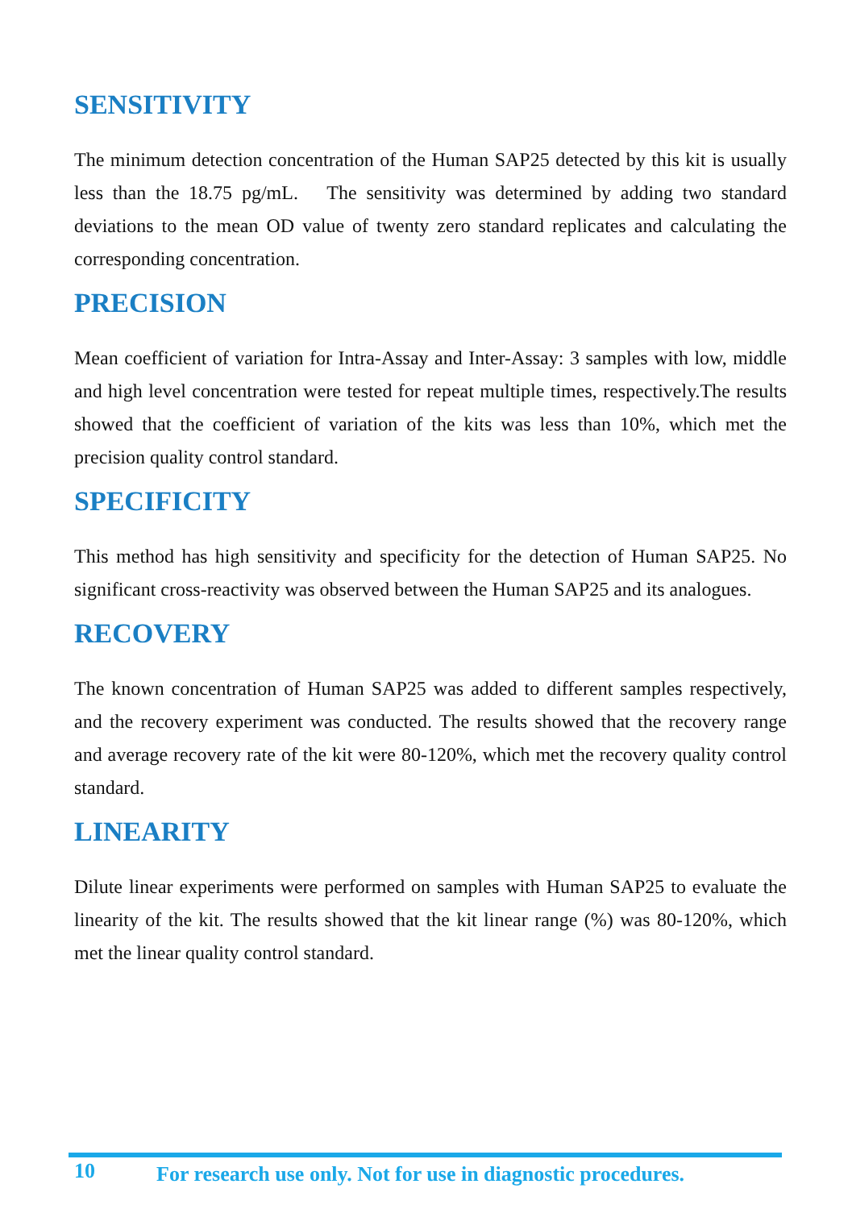SENSITIVITY
The minimum detection concentration of the Human SAP25 detected by this kit is usually less than the 18.75 pg/mL. The sensitivity was determined by adding two standard deviations to the mean OD value of twenty zero standard replicates and calculating the corresponding concentration.
PRECISION
Mean coefficient of variation for Intra-Assay and Inter-Assay: 3 samples with low, middle and high level concentration were tested for repeat multiple times, respectively.The results showed that the coefficient of variation of the kits was less than 10%, which met the precision quality control standard.
SPECIFICITY
This method has high sensitivity and specificity for the detection of Human SAP25. No significant cross-reactivity was observed between the Human SAP25 and its analogues.
RECOVERY
The known concentration of Human SAP25 was added to different samples respectively, and the recovery experiment was conducted. The results showed that the recovery range and average recovery rate of the kit were 80-120%, which met the recovery quality control standard.
LINEARITY
Dilute linear experiments were performed on samples with Human SAP25 to evaluate the linearity of the kit. The results showed that the kit linear range (%) was 80-120%, which met the linear quality control standard.
10 For research use only. Not for use in diagnostic procedures.